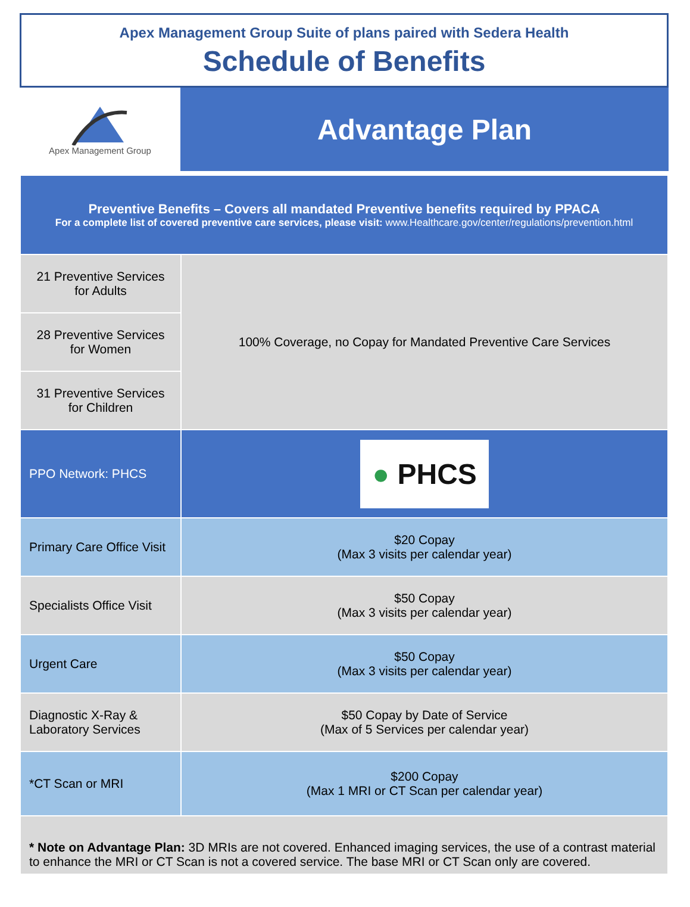Apex Management Group Suite of plans paired with Sedera Health
Schedule of Benefits
Apex Management Group
Advantage Plan
| Preventive Benefits – Covers all mandated Preventive benefits required by PPACA For a complete list of covered preventive care services, please visit: www.Healthcare.gov/center/regulations/prevention.html | |
| 21 Preventive Services for Adults | 100% Coverage, no Copay for Mandated Preventive Care Services |
| 28 Preventive Services for Women | |
| 31 Preventive Services for Children | |
| PPO Network: PHCS | ● PHCS |
| Primary Care Office Visit | $20 Copay (Max 3 visits per calendar year) |
| Specialists Office Visit | $50 Copay (Max 3 visits per calendar year) |
| Urgent Care | $50 Copay (Max 3 visits per calendar year) |
| Diagnostic X-Ray & Laboratory Services | $50 Copay by Date of Service (Max of 5 Services per calendar year) |
| *CT Scan or MRI | $200 Copay (Max 1 MRI or CT Scan per calendar year) |
| * Note on Advantage Plan: 3D MRIs are not covered. Enhanced imaging services, the use of a contrast material to enhance the MRI or CT Scan is not a covered service. The base MRI or CT Scan only are covered. | |